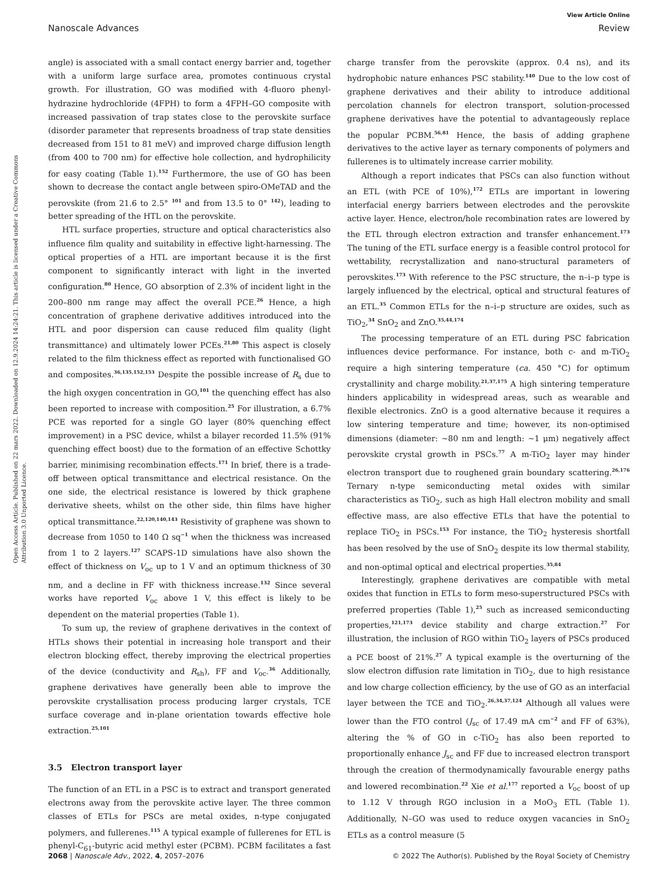View Article Online
Nanoscale Advances Review
Open Access Article. Published on 22 mars 2022. Downloaded on 12.9.2024 14:24:21. This article is licensed under a Creative Commons Attribution 3.0 Unported Licence.
angle) is associated with a small contact energy barrier and, together with a uniform large surface area, promotes continuous crystal growth. For illustration, GO was modified with 4-fluoro phenyl-hydrazine hydrochloride (4FPH) to form a 4FPH–GO composite with increased passivation of trap states close to the perovskite surface (disorder parameter that represents broadness of trap state densities decreased from 151 to 81 meV) and improved charge diffusion length (from 400 to 700 nm) for effective hole collection, and hydrophilicity for easy coating (Table 1).<sup>152</sup> Furthermore, the use of GO has been shown to decrease the contact angle between spiro-OMeTAD and the perovskite (from 21.6 to 2.5° <sup>101</sup> and from 13.5 to 0° <sup>142</sup>), leading to better spreading of the HTL on the perovskite.
HTL surface properties, structure and optical characteristics also influence film quality and suitability in effective light-harnessing. The optical properties of a HTL are important because it is the first component to significantly interact with light in the inverted configuration.<sup>80</sup> Hence, GO absorption of 2.3% of incident light in the 200–800 nm range may affect the overall PCE.<sup>26</sup> Hence, a high concentration of graphene derivative additives introduced into the HTL and poor dispersion can cause reduced film quality (light transmittance) and ultimately lower PCEs.<sup>21,80</sup> This aspect is closely related to the film thickness effect as reported with functionalised GO and composites.<sup>36,135,152,153</sup> Despite the possible increase of R<sub>s</sub> due to the high oxygen concentration in GO,<sup>101</sup> the quenching effect has also been reported to increase with composition.<sup>25</sup> For illustration, a 6.7% PCE was reported for a single GO layer (80% quenching effect improvement) in a PSC device, whilst a bilayer recorded 11.5% (91% quenching effect boost) due to the formation of an effective Schottky barrier, minimising recombination effects.<sup>171</sup> In brief, there is a trade-off between optical transmittance and electrical resistance. On the one side, the electrical resistance is lowered by thick graphene derivative sheets, whilst on the other side, thin films have higher optical transmittance.<sup>22,120,140,143</sup> Resistivity of graphene was shown to decrease from 1050 to 140 Ω sq<sup>−1</sup> when the thickness was increased from 1 to 2 layers.<sup>127</sup> SCAPS-1D simulations have also shown the effect of thickness on V<sub>oc</sub> up to 1 V and an optimum thickness of 30 nm, and a decline in FF with thickness increase.<sup>132</sup> Since several works have reported V<sub>oc</sub> above 1 V, this effect is likely to be dependent on the material properties (Table 1).
To sum up, the review of graphene derivatives in the context of HTLs shows their potential in increasing hole transport and their electron blocking effect, thereby improving the electrical properties of the device (conductivity and R<sub>sh</sub>), FF and V<sub>oc</sub>.<sup>36</sup> Additionally, graphene derivatives have generally been able to improve the perovskite crystallisation process producing larger crystals, TCE surface coverage and in-plane orientation towards effective hole extraction.<sup>25,101</sup>
3.5 Electron transport layer
The function of an ETL in a PSC is to extract and transport generated electrons away from the perovskite active layer. The three common classes of ETLs for PSCs are metal oxides, n-type conjugated polymers, and fullerenes.<sup>115</sup> A typical example of fullerenes for ETL is phenyl-C<sub>61</sub>-butyric acid methyl ester (PCBM). PCBM facilitates a fast charge transfer from the perovskite (approx. 0.4 ns), and its hydrophobic nature enhances PSC stability.<sup>140</sup> Due to the low cost of graphene derivatives and their ability to introduce additional percolation channels for electron transport, solution-processed graphene derivatives have the potential to advantageously replace the popular PCBM.<sup>56,81</sup> Hence, the basis of adding graphene derivatives to the active layer as ternary components of polymers and fullerenes is to ultimately increase carrier mobility.
Although a report indicates that PSCs can also function without an ETL (with PCE of 10%),<sup>172</sup> ETLs are important in lowering interfacial energy barriers between electrodes and the perovskite active layer. Hence, electron/hole recombination rates are lowered by the ETL through electron extraction and transfer enhancement.<sup>173</sup> The tuning of the ETL surface energy is a feasible control protocol for wettability, recrystallization and nano-structural parameters of perovskites.<sup>173</sup> With reference to the PSC structure, the n–i–p type is largely influenced by the electrical, optical and structural features of an ETL.<sup>35</sup> Common ETLs for the n–i–p structure are oxides, such as TiO<sub>2</sub>,<sup>34</sup> SnO<sub>2</sub> and ZnO.<sup>35,44,174</sup>
The processing temperature of an ETL during PSC fabrication influences device performance. For instance, both c- and m-TiO<sub>2</sub> require a high sintering temperature (ca. 450 °C) for optimum crystallinity and charge mobility.<sup>21,37,175</sup> A high sintering temperature hinders applicability in widespread areas, such as wearable and flexible electronics. ZnO is a good alternative because it requires a low sintering temperature and time; however, its non-optimised dimensions (diameter: ∼80 nm and length: ∼1 μm) negatively affect perovskite crystal growth in PSCs.<sup>77</sup> A m-TiO<sub>2</sub> layer may hinder electron transport due to roughened grain boundary scattering.<sup>26,176</sup> Ternary n-type semiconducting metal oxides with similar characteristics as TiO<sub>2</sub>, such as high Hall electron mobility and small effective mass, are also effective ETLs that have the potential to replace TiO<sub>2</sub> in PSCs.<sup>153</sup> For instance, the TiO<sub>2</sub> hysteresis shortfall has been resolved by the use of SnO<sub>2</sub> despite its low thermal stability, and non-optimal optical and electrical properties.<sup>35,84</sup>
Interestingly, graphene derivatives are compatible with metal oxides that function in ETLs to form meso-superstructured PSCs with preferred properties (Table 1),<sup>25</sup> such as increased semiconducting properties,<sup>121,173</sup> device stability and charge extraction.<sup>27</sup> For illustration, the inclusion of RGO within TiO<sub>2</sub> layers of PSCs produced a PCE boost of 21%.<sup>27</sup> A typical example is the overturning of the slow electron diffusion rate limitation in TiO<sub>2</sub>, due to high resistance and low charge collection efficiency, by the use of GO as an interfacial layer between the TCE and TiO<sub>2</sub>.<sup>26,34,37,124</sup> Although all values were lower than the FTO control (J<sub>sc</sub> of 17.49 mA cm<sup>−2</sup> and FF of 63%), altering the % of GO in c-TiO<sub>2</sub> has also been reported to proportionally enhance J<sub>sc</sub> and FF due to increased electron transport through the creation of thermodynamically favourable energy paths and lowered recombination.<sup>22</sup> Xie et al.<sup>177</sup> reported a V<sub>oc</sub> boost of up to 1.12 V through RGO inclusion in a MoO<sub>3</sub> ETL (Table 1). Additionally, N–GO was used to reduce oxygen vacancies in SnO<sub>2</sub> ETLs as a control measure (5
2068 | Nanoscale Adv., 2022, 4, 2057–2076 © 2022 The Author(s). Published by the Royal Society of Chemistry